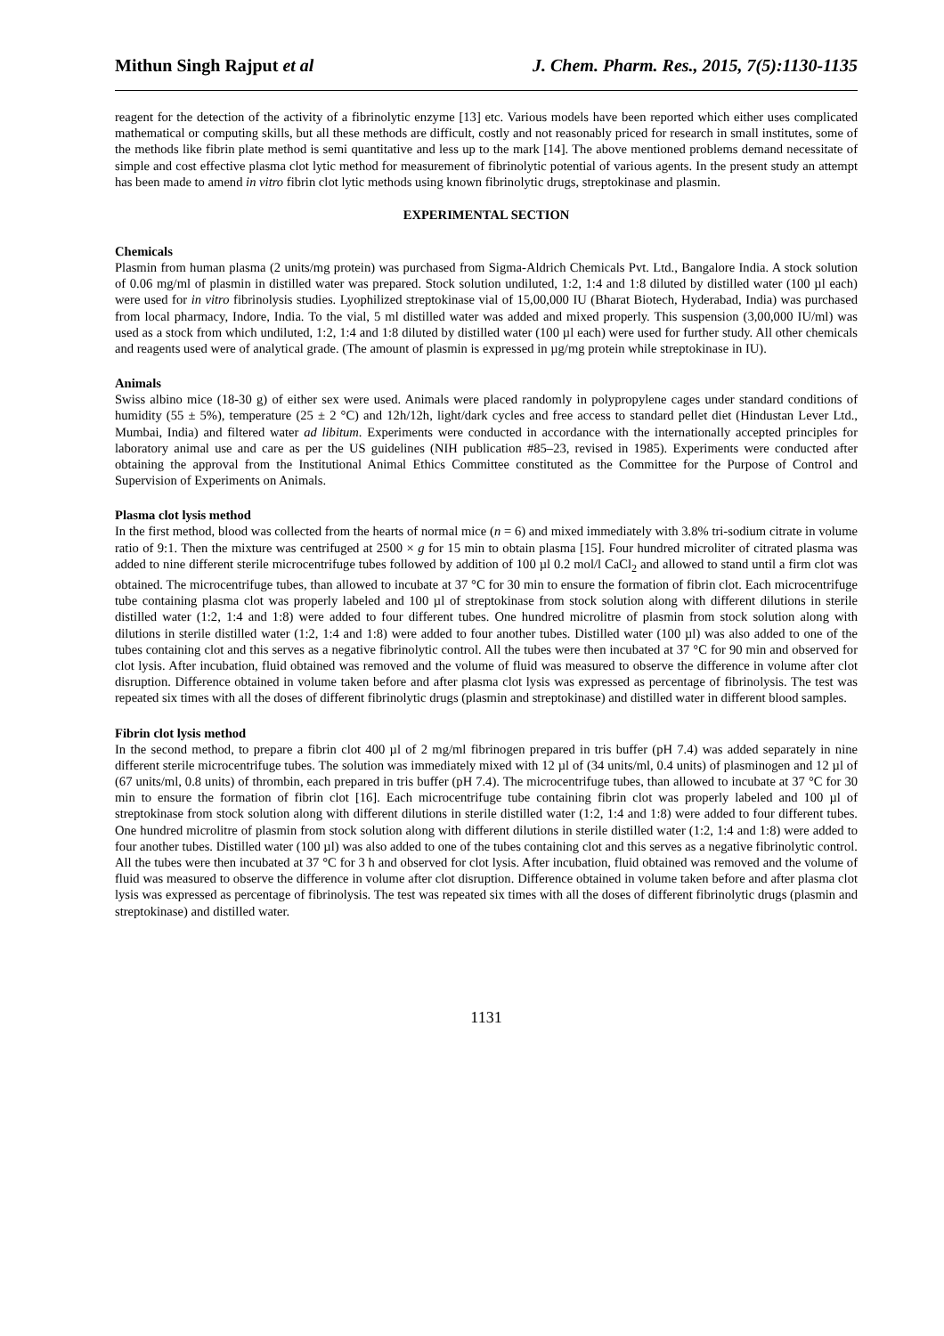Mithun Singh Rajput et al J. Chem. Pharm. Res., 2015, 7(5):1130-1135
reagent for the detection of the activity of a fibrinolytic enzyme [13] etc. Various models have been reported which either uses complicated mathematical or computing skills, but all these methods are difficult, costly and not reasonably priced for research in small institutes, some of the methods like fibrin plate method is semi quantitative and less up to the mark [14]. The above mentioned problems demand necessitate of simple and cost effective plasma clot lytic method for measurement of fibrinolytic potential of various agents. In the present study an attempt has been made to amend in vitro fibrin clot lytic methods using known fibrinolytic drugs, streptokinase and plasmin.
EXPERIMENTAL SECTION
Chemicals
Plasmin from human plasma (2 units/mg protein) was purchased from Sigma-Aldrich Chemicals Pvt. Ltd., Bangalore India. A stock solution of 0.06 mg/ml of plasmin in distilled water was prepared. Stock solution undiluted, 1:2, 1:4 and 1:8 diluted by distilled water (100 µl each) were used for in vitro fibrinolysis studies. Lyophilized streptokinase vial of 15,00,000 IU (Bharat Biotech, Hyderabad, India) was purchased from local pharmacy, Indore, India. To the vial, 5 ml distilled water was added and mixed properly. This suspension (3,00,000 IU/ml) was used as a stock from which undiluted, 1:2, 1:4 and 1:8 diluted by distilled water (100 µl each) were used for further study. All other chemicals and reagents used were of analytical grade. (The amount of plasmin is expressed in µg/mg protein while streptokinase in IU).
Animals
Swiss albino mice (18-30 g) of either sex were used. Animals were placed randomly in polypropylene cages under standard conditions of humidity (55 ± 5%), temperature (25 ± 2 °C) and 12h/12h, light/dark cycles and free access to standard pellet diet (Hindustan Lever Ltd., Mumbai, India) and filtered water ad libitum. Experiments were conducted in accordance with the internationally accepted principles for laboratory animal use and care as per the US guidelines (NIH publication #85–23, revised in 1985). Experiments were conducted after obtaining the approval from the Institutional Animal Ethics Committee constituted as the Committee for the Purpose of Control and Supervision of Experiments on Animals.
Plasma clot lysis method
In the first method, blood was collected from the hearts of normal mice (n = 6) and mixed immediately with 3.8% tri-sodium citrate in volume ratio of 9:1. Then the mixture was centrifuged at 2500 × g for 15 min to obtain plasma [15]. Four hundred microliter of citrated plasma was added to nine different sterile microcentrifuge tubes followed by addition of 100 µl 0.2 mol/l CaCl<sub>2</sub> and allowed to stand until a firm clot was obtained. The microcentrifuge tubes, than allowed to incubate at 37 °C for 30 min to ensure the formation of fibrin clot. Each microcentrifuge tube containing plasma clot was properly labeled and 100 µl of streptokinase from stock solution along with different dilutions in sterile distilled water (1:2, 1:4 and 1:8) were added to four different tubes. One hundred microlitre of plasmin from stock solution along with dilutions in sterile distilled water (1:2, 1:4 and 1:8) were added to four another tubes. Distilled water (100 µl) was also added to one of the tubes containing clot and this serves as a negative fibrinolytic control. All the tubes were then incubated at 37 °C for 90 min and observed for clot lysis. After incubation, fluid obtained was removed and the volume of fluid was measured to observe the difference in volume after clot disruption. Difference obtained in volume taken before and after plasma clot lysis was expressed as percentage of fibrinolysis. The test was repeated six times with all the doses of different fibrinolytic drugs (plasmin and streptokinase) and distilled water in different blood samples.
Fibrin clot lysis method
In the second method, to prepare a fibrin clot 400 µl of 2 mg/ml fibrinogen prepared in tris buffer (pH 7.4) was added separately in nine different sterile microcentrifuge tubes. The solution was immediately mixed with 12 µl of (34 units/ml, 0.4 units) of plasminogen and 12 µl of (67 units/ml, 0.8 units) of thrombin, each prepared in tris buffer (pH 7.4). The microcentrifuge tubes, than allowed to incubate at 37 °C for 30 min to ensure the formation of fibrin clot [16]. Each microcentrifuge tube containing fibrin clot was properly labeled and 100 µl of streptokinase from stock solution along with different dilutions in sterile distilled water (1:2, 1:4 and 1:8) were added to four different tubes. One hundred microlitre of plasmin from stock solution along with different dilutions in sterile distilled water (1:2, 1:4 and 1:8) were added to four another tubes. Distilled water (100 µl) was also added to one of the tubes containing clot and this serves as a negative fibrinolytic control. All the tubes were then incubated at 37 °C for 3 h and observed for clot lysis. After incubation, fluid obtained was removed and the volume of fluid was measured to observe the difference in volume after clot disruption. Difference obtained in volume taken before and after plasma clot lysis was expressed as percentage of fibrinolysis. The test was repeated six times with all the doses of different fibrinolytic drugs (plasmin and streptokinase) and distilled water.
1131